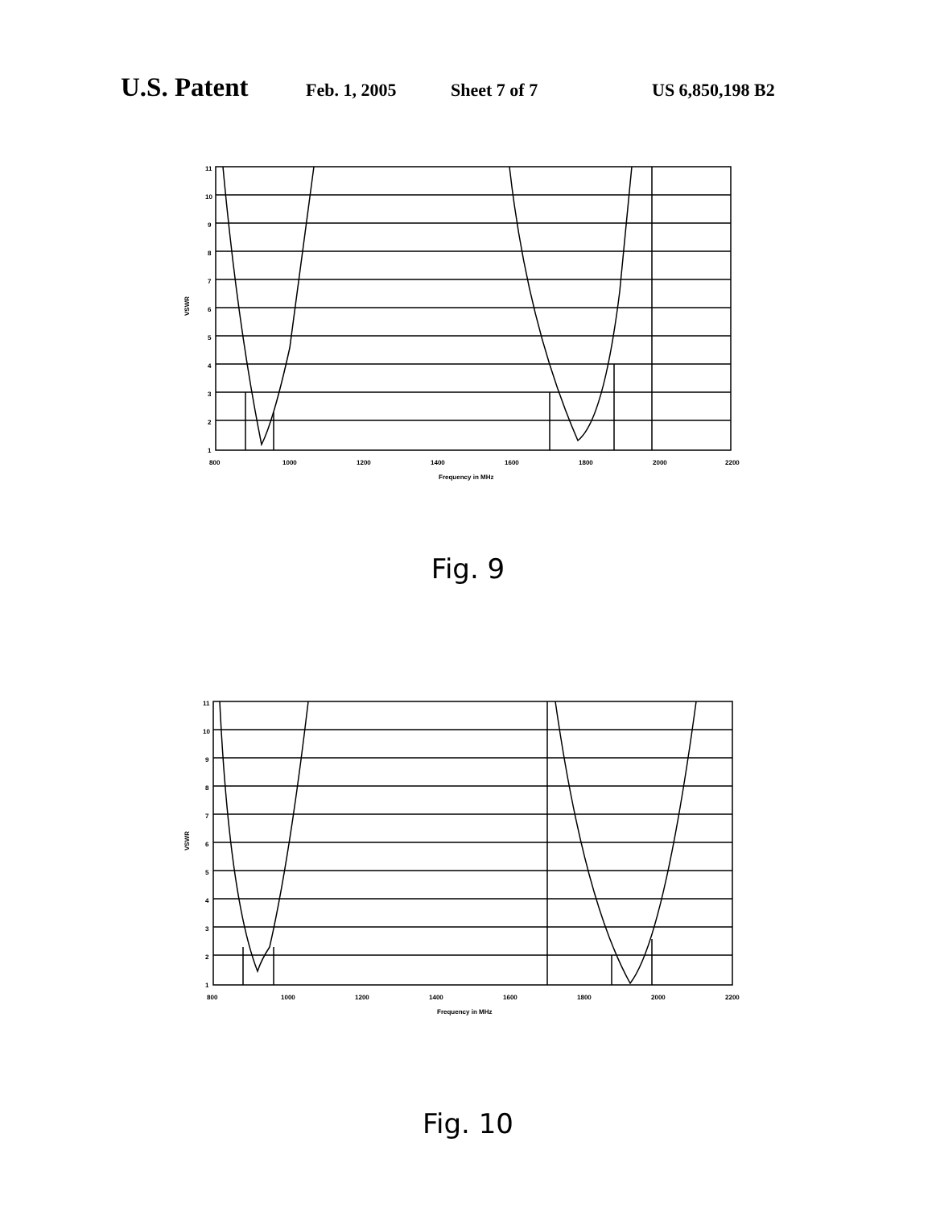U.S. Patent Feb. 1, 2005 Sheet 7 of 7 US 6,850,198 B2
11
10
9
8
7
6
5
4
3
2
1
VSWR
800
1000
1200
1400
1600
1800
2000
2200
Frequency in MHz
Fig. 9
11
10
9
8
7
6
5
4
3
2
1
VSWR
800
1000
1200
1400
1600
1800
2000
2200
Frequency in MHz
Fig. 10